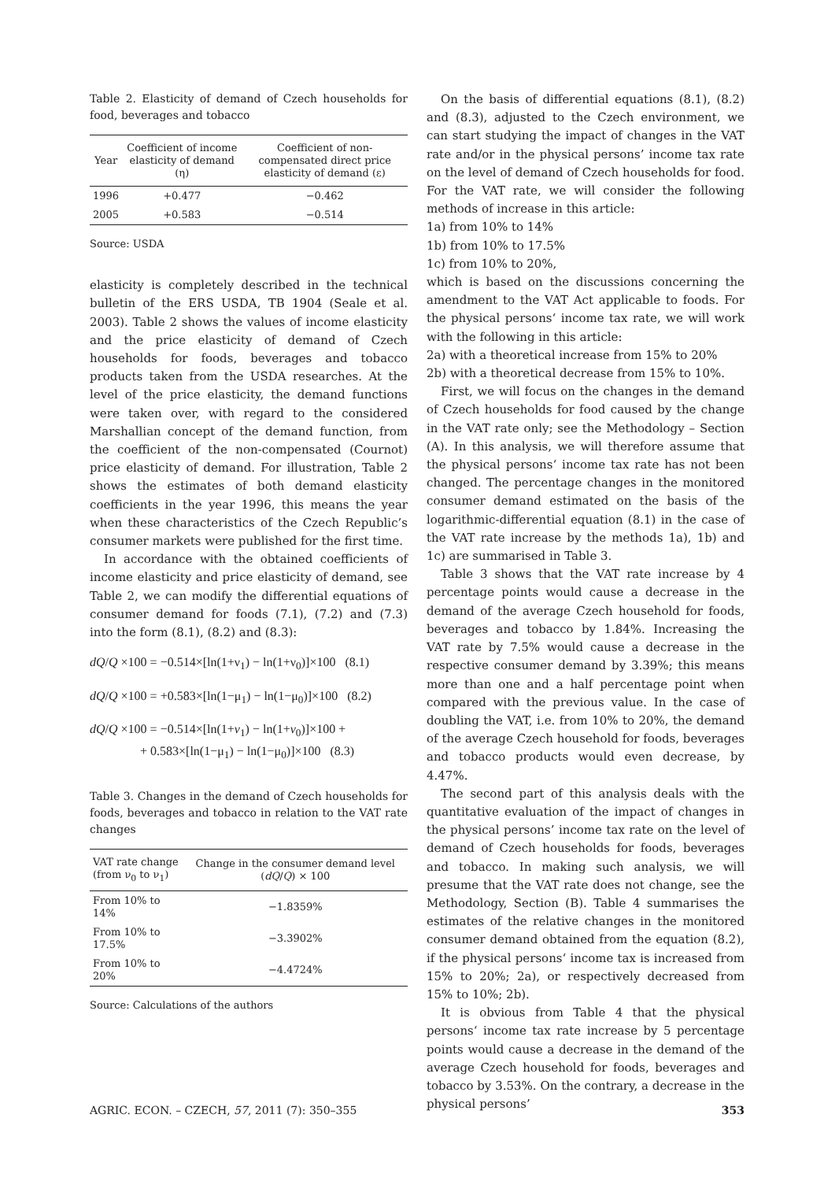Table 2. Elasticity of demand of Czech households for food, beverages and tobacco
| Year | Coefficient of income elasticity of demand (η) | Coefficient of non-compensated direct price elasticity of demand (ε) |
| --- | --- | --- |
| 1996 | +0.477 | −0.462 |
| 2005 | +0.583 | −0.514 |
Source: USDA
elasticity is completely described in the technical bulletin of the ERS USDA, TB 1904 (Seale et al. 2003). Table 2 shows the values of income elasticity and the price elasticity of demand of Czech households for foods, beverages and tobacco products taken from the USDA researches. At the level of the price elasticity, the demand functions were taken over, with regard to the considered Marshallian concept of the demand function, from the coefficient of the non-compensated (Cournot) price elasticity of demand. For illustration, Table 2 shows the estimates of both demand elasticity coefficients in the year 1996, this means the year when these characteristics of the Czech Republic’s consumer markets were published for the first time.
In accordance with the obtained coefficients of income elasticity and price elasticity of demand, see Table 2, we can modify the differential equations of consumer demand for foods (7.1), (7.2) and (7.3) into the form (8.1), (8.2) and (8.3):
dQ/Q ×100 = −0.514×[ln(1+ν<sub>1</sub>) − ln(1+ν<sub>0</sub>)]×100 (8.1)
dQ/Q ×100 = +0.583×[ln(1−μ<sub>1</sub>) − ln(1−μ<sub>0</sub>)]×100 (8.2)
dQ/Q ×100 = −0.514×[ln(1+ν<sub>1</sub>) − ln(1+ν<sub>0</sub>)]×100 +
+ 0.583×[ln(1−μ<sub>1</sub>) − ln(1−μ<sub>0</sub>)]×100 (8.3)
Table 3. Changes in the demand of Czech households for foods, beverages and tobacco in relation to the VAT rate changes
| VAT rate change (from ν<sub>0</sub> to ν<sub>1</sub>) | Change in the consumer demand level ( dQ / Q ) × 100 |
| --- | --- |
| From 10% to 14% | −1.8359% |
| From 10% to 17.5% | −3.3902% |
| From 10% to 20% | −4.4724% |
Source: Calculations of the authors
On the basis of differential equations (8.1), (8.2) and (8.3), adjusted to the Czech environment, we can start studying the impact of changes in the VAT rate and/or in the physical persons’ income tax rate on the level of demand of Czech households for food. For the VAT rate, we will consider the following methods of increase in this article:
1a) from 10% to 14%
1b) from 10% to 17.5%
1c) from 10% to 20%,
which is based on the discussions concerning the amendment to the VAT Act applicable to foods. For the physical persons‘ income tax rate, we will work with the following in this article:
2a) with a theoretical increase from 15% to 20%
2b) with a theoretical decrease from 15% to 10%.
First, we will focus on the changes in the demand of Czech households for food caused by the change in the VAT rate only; see the Methodology – Section (A). In this analysis, we will therefore assume that the physical persons‘ income tax rate has not been changed. The percentage changes in the monitored consumer demand estimated on the basis of the logarithmic-differential equation (8.1) in the case of the VAT rate increase by the methods 1a), 1b) and 1c) are summarised in Table 3.
Table 3 shows that the VAT rate increase by 4 percentage points would cause a decrease in the demand of the average Czech household for foods, beverages and tobacco by 1.84%. Increasing the VAT rate by 7.5% would cause a decrease in the respective consumer demand by 3.39%; this means more than one and a half percentage point when compared with the previous value. In the case of doubling the VAT, i.e. from 10% to 20%, the demand of the average Czech household for foods, beverages and tobacco products would even decrease, by 4.47%.
The second part of this analysis deals with the quantitative evaluation of the impact of changes in the physical persons’ income tax rate on the level of demand of Czech households for foods, beverages and tobacco. In making such analysis, we will presume that the VAT rate does not change, see the Methodology, Section (B). Table 4 summarises the estimates of the relative changes in the monitored consumer demand obtained from the equation (8.2), if the physical persons‘ income tax is increased from 15% to 20%; 2a), or respectively decreased from 15% to 10%; 2b).
It is obvious from Table 4 that the physical persons‘ income tax rate increase by 5 percentage points would cause a decrease in the demand of the average Czech household for foods, beverages and tobacco by 3.53%. On the contrary, a decrease in the physical persons’
AGRIC. ECON. – CZECH, 57, 2011 (7): 350–355 353